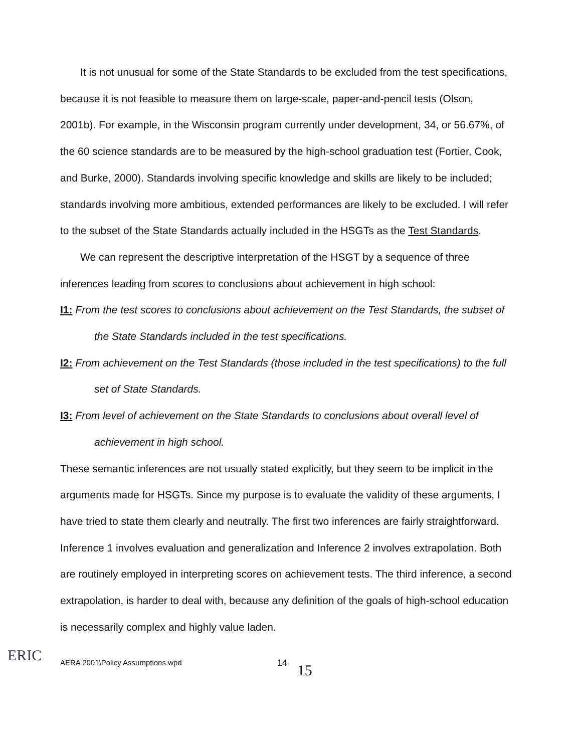It is not unusual for some of the State Standards to be excluded from the test specifications, because it is not feasible to measure them on large-scale, paper-and-pencil tests (Olson, 2001b). For example, in the Wisconsin program currently under development, 34, or 56.67%, of the 60 science standards are to be measured by the high-school graduation test (Fortier, Cook, and Burke, 2000). Standards involving specific knowledge and skills are likely to be included; standards involving more ambitious, extended performances are likely to be excluded. I will refer to the subset of the State Standards actually included in the HSGTs as the Test Standards.
We can represent the descriptive interpretation of the HSGT by a sequence of three inferences leading from scores to conclusions about achievement in high school:
I1: From the test scores to conclusions about achievement on the Test Standards, the subset of the State Standards included in the test specifications.
I2: From achievement on the Test Standards (those included in the test specifications) to the full set of State Standards.
I3: From level of achievement on the State Standards to conclusions about overall level of achievement in high school.
These semantic inferences are not usually stated explicitly, but they seem to be implicit in the arguments made for HSGTs. Since my purpose is to evaluate the validity of these arguments, I have tried to state them clearly and neutrally. The first two inferences are fairly straightforward. Inference 1 involves evaluation and generalization and Inference 2 involves extrapolation. Both are routinely employed in interpreting scores on achievement tests. The third inference, a second extrapolation, is harder to deal with, because any definition of the goals of high-school education is necessarily complex and highly value laden.
ERIC
AERA 2001\Policy Assumptions.wpd 14 15